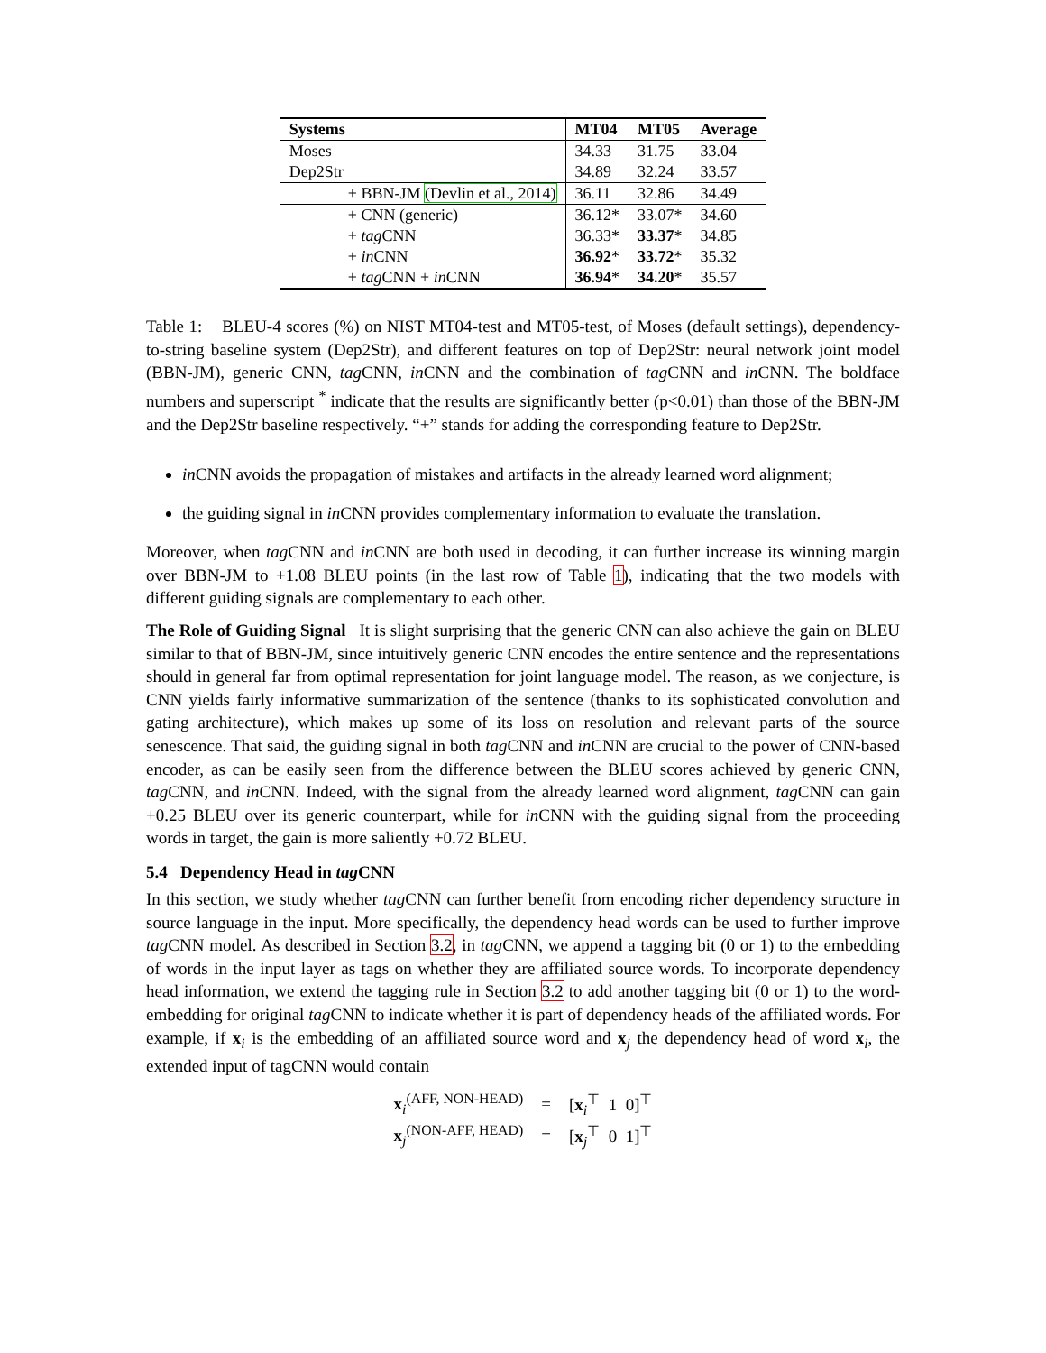| Systems | MT04 | MT05 | Average |
| --- | --- | --- | --- |
| Moses | 34.33 | 31.75 | 33.04 |
| Dep2Str | 34.89 | 32.24 | 33.57 |
| + BBN-JM (Devlin et al., 2014) | 36.11 | 32.86 | 34.49 |
| + CNN (generic) | 36.12* | 33.07* | 34.60 |
| + tag CNN | 36.33* | 33.37 * | 34.85 |
| + in CNN | 36.92 * | 33.72 * | 35.32 |
| + tag CNN + in CNN | 36.94 * | 34.20 * | 35.57 |
Table 1: BLEU-4 scores (%) on NIST MT04-test and MT05-test, of Moses (default settings), dependency-to-string baseline system (Dep2Str), and different features on top of Dep2Str: neural network joint model (BBN-JM), generic CNN, tag CNN, in CNN and the combination of tag CNN and in CNN. The boldface numbers and superscript <sup>*</sup> indicate that the results are significantly better (p<0.01) than those of the BBN-JM and the Dep2Str baseline respectively. “+” stands for adding the corresponding feature to Dep2Str.
in CNN avoids the propagation of mistakes and artifacts in the already learned word alignment;
the guiding signal in in CNN provides complementary information to evaluate the translation.
Moreover, when tag CNN and in CNN are both used in decoding, it can further increase its winning margin over BBN-JM to +1.08 BLEU points (in the last row of Table 1), indicating that the two models with different guiding signals are complementary to each other.
The Role of Guiding Signal It is slight surprising that the generic CNN can also achieve the gain on BLEU similar to that of BBN-JM, since intuitively generic CNN encodes the entire sentence and the representations should in general far from optimal representation for joint language model. The reason, as we conjecture, is CNN yields fairly informative summarization of the sentence (thanks to its sophisticated convolution and gating architecture), which makes up some of its loss on resolution and relevant parts of the source senescence. That said, the guiding signal in both tag CNN and in CNN are crucial to the power of CNN-based encoder, as can be easily seen from the difference between the BLEU scores achieved by generic CNN, tag CNN, and in CNN. Indeed, with the signal from the already learned word alignment, tag CNN can gain +0.25 BLEU over its generic counterpart, while for in CNN with the guiding signal from the proceeding words in target, the gain is more saliently +0.72 BLEU.
5.4 Dependency Head in tag CNN
In this section, we study whether tag CNN can further benefit from encoding richer dependency structure in source language in the input. More specifically, the dependency head words can be used to further improve tag CNN model. As described in Section 3.2, in tag CNN, we append a tagging bit (0 or 1) to the embedding of words in the input layer as tags on whether they are affiliated source words. To incorporate dependency head information, we extend the tagging rule in Section 3.2 to add another tagging bit (0 or 1) to the word-embedding for original tag CNN to indicate whether it is part of dependency heads of the affiliated words. For example, if x<sub>i</sub> is the embedding of an affiliated source word and x<sub>j</sub> the dependency head of word x<sub>i</sub>, the extended input of tagCNN would contain
| x<sub>i</sub><sup>(AFF, NON-HEAD)</sup> | = | [ x<sub>i</sub><sup>⊤</sup> 1 0]<sup>⊤</sup> |
| x<sub>j</sub><sup>(NON-AFF, HEAD)</sup> | = | [ x<sub>j</sub><sup>⊤</sup> 0 1]<sup>⊤</sup> |